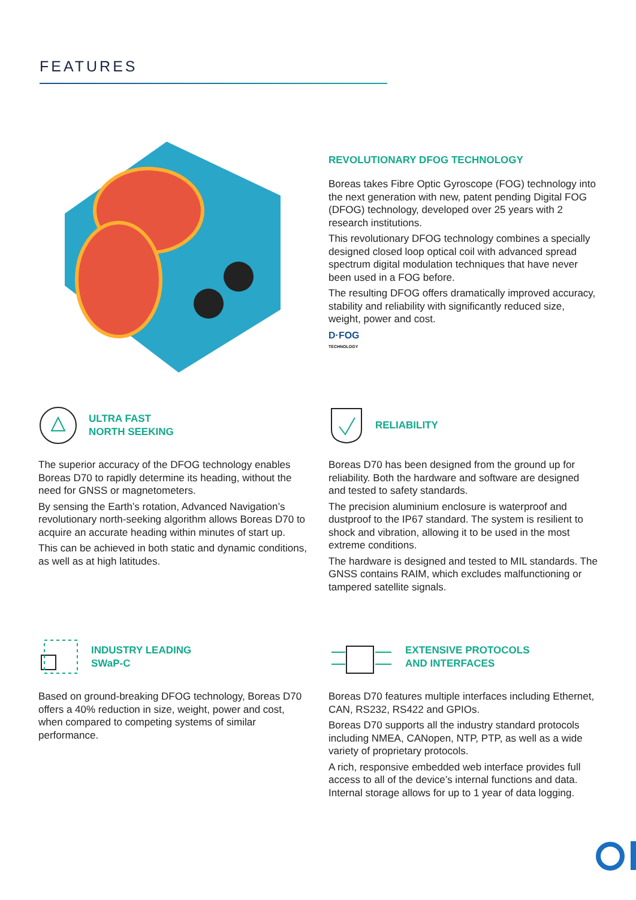FEATURES
REVOLUTIONARY DFOG TECHNOLOGY
Boreas takes Fibre Optic Gyroscope (FOG) technology into the next generation with new, patent pending Digital FOG (DFOG) technology, developed over 25 years with 2 research institutions.
This revolutionary DFOG technology combines a specially designed closed loop optical coil with advanced spread spectrum digital modulation techniques that have never been used in a FOG before.
The resulting DFOG offers dramatically improved accuracy, stability and reliability with significantly reduced size, weight, power and cost.
D·FOG
TECHNOLOGY
ULTRA FAST
NORTH SEEKING
The superior accuracy of the DFOG technology enables Boreas D70 to rapidly determine its heading, without the need for GNSS or magnetometers.
By sensing the Earth’s rotation, Advanced Navigation’s revolutionary north-seeking algorithm allows Boreas D70 to acquire an accurate heading within minutes of start up.
This can be achieved in both static and dynamic conditions, as well as at high latitudes.
RELIABILITY
Boreas D70 has been designed from the ground up for reliability. Both the hardware and software are designed and tested to safety standards.
The precision aluminium enclosure is waterproof and dustproof to the IP67 standard. The system is resilient to shock and vibration, allowing it to be used in the most extreme conditions.
The hardware is designed and tested to MIL standards. The GNSS contains RAIM, which excludes malfunctioning or tampered satellite signals.
INDUSTRY LEADING
SWaP-C
Based on ground-breaking DFOG technology, Boreas D70 offers a 40% reduction in size, weight, power and cost, when compared to competing systems of similar performance.
EXTENSIVE PROTOCOLS
AND INTERFACES
Boreas D70 features multiple interfaces including Ethernet, CAN, RS232, RS422 and GPIOs.
Boreas D70 supports all the industry standard protocols including NMEA, CANopen, NTP, PTP, as well as a wide variety of proprietary protocols.
A rich, responsive embedded web interface provides full access to all of the device’s internal functions and data. Internal storage allows for up to 1 year of data logging.